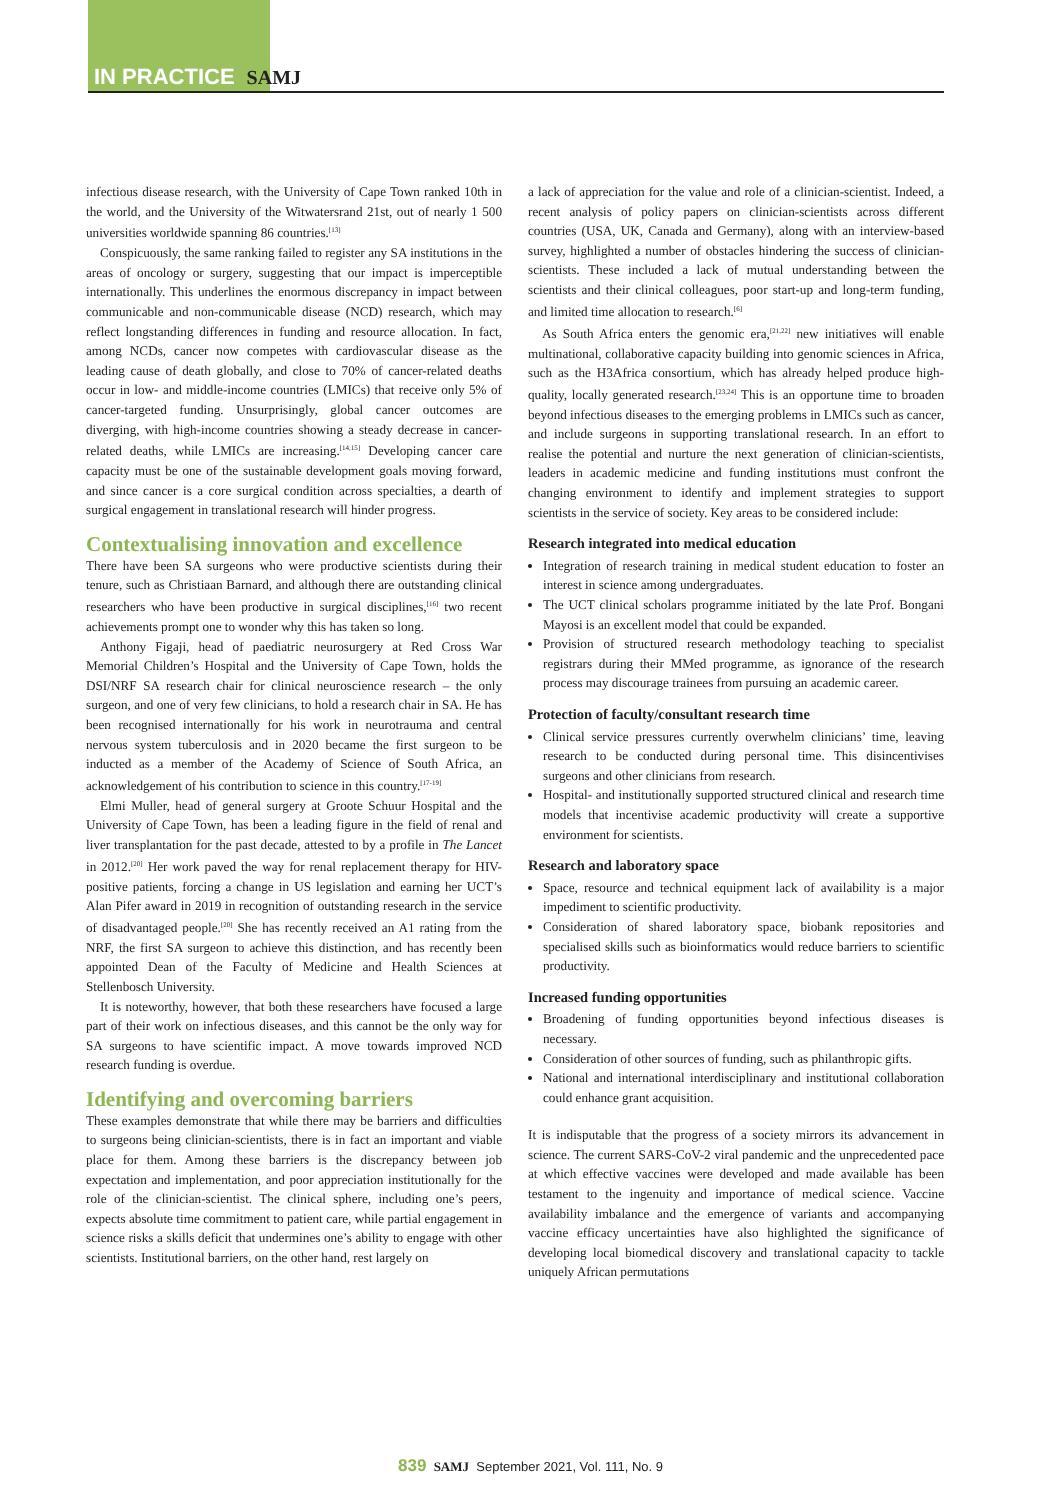IN PRACTICE SAMJ
infectious disease research, with the University of Cape Town ranked 10th in the world, and the University of the Witwatersrand 21st, out of nearly 1 500 universities worldwide spanning 86 countries.<sup>[13]</sup>
Conspicuously, the same ranking failed to register any SA institutions in the areas of oncology or surgery, suggesting that our impact is imperceptible internationally. This underlines the enormous discrepancy in impact between communicable and non-communicable disease (NCD) research, which may reflect longstanding differences in funding and resource allocation. In fact, among NCDs, cancer now competes with cardiovascular disease as the leading cause of death globally, and close to 70% of cancer-related deaths occur in low- and middle-income countries (LMICs) that receive only 5% of cancer-targeted funding. Unsurprisingly, global cancer outcomes are diverging, with high-income countries showing a steady decrease in cancer-related deaths, while LMICs are increasing.<sup>[14,15]</sup> Developing cancer care capacity must be one of the sustainable development goals moving forward, and since cancer is a core surgical condition across specialties, a dearth of surgical engagement in translational research will hinder progress.
Contextualising innovation and excellence
There have been SA surgeons who were productive scientists during their tenure, such as Christiaan Barnard, and although there are outstanding clinical researchers who have been productive in surgical disciplines,<sup>[16]</sup> two recent achievements prompt one to wonder why this has taken so long.
Anthony Figaji, head of paediatric neurosurgery at Red Cross War Memorial Children’s Hospital and the University of Cape Town, holds the DSI/NRF SA research chair for clinical neuroscience research – the only surgeon, and one of very few clinicians, to hold a research chair in SA. He has been recognised internationally for his work in neurotrauma and central nervous system tuberculosis and in 2020 became the first surgeon to be inducted as a member of the Academy of Science of South Africa, an acknowledgement of his contribution to science in this country.<sup>[17-19]</sup>
Elmi Muller, head of general surgery at Groote Schuur Hospital and the University of Cape Town, has been a leading figure in the field of renal and liver transplantation for the past decade, attested to by a profile in The Lancet in 2012.<sup>[20]</sup> Her work paved the way for renal replacement therapy for HIV-positive patients, forcing a change in US legislation and earning her UCT’s Alan Pifer award in 2019 in recognition of outstanding research in the service of disadvantaged people.<sup>[20]</sup> She has recently received an A1 rating from the NRF, the first SA surgeon to achieve this distinction, and has recently been appointed Dean of the Faculty of Medicine and Health Sciences at Stellenbosch University.
It is noteworthy, however, that both these researchers have focused a large part of their work on infectious diseases, and this cannot be the only way for SA surgeons to have scientific impact. A move towards improved NCD research funding is overdue.
Identifying and overcoming barriers
These examples demonstrate that while there may be barriers and difficulties to surgeons being clinician-scientists, there is in fact an important and viable place for them. Among these barriers is the discrepancy between job expectation and implementation, and poor appreciation institutionally for the role of the clinician-scientist. The clinical sphere, including one’s peers, expects absolute time commitment to patient care, while partial engagement in science risks a skills deficit that undermines one’s ability to engage with other scientists. Institutional barriers, on the other hand, rest largely on
a lack of appreciation for the value and role of a clinician-scientist. Indeed, a recent analysis of policy papers on clinician-scientists across different countries (USA, UK, Canada and Germany), along with an interview-based survey, highlighted a number of obstacles hindering the success of clinician-scientists. These included a lack of mutual understanding between the scientists and their clinical colleagues, poor start-up and long-term funding, and limited time allocation to research.<sup>[6]</sup>
As South Africa enters the genomic era,<sup>[21,22]</sup> new initiatives will enable multinational, collaborative capacity building into genomic sciences in Africa, such as the H3Africa consortium, which has already helped produce high-quality, locally generated research.<sup>[23,24]</sup> This is an opportune time to broaden beyond infectious diseases to the emerging problems in LMICs such as cancer, and include surgeons in supporting translational research. In an effort to realise the potential and nurture the next generation of clinician-scientists, leaders in academic medicine and funding institutions must confront the changing environment to identify and implement strategies to support scientists in the service of society. Key areas to be considered include:
Research integrated into medical education
Integration of research training in medical student education to foster an interest in science among undergraduates.
The UCT clinical scholars programme initiated by the late Prof. Bongani Mayosi is an excellent model that could be expanded.
Provision of structured research methodology teaching to specialist registrars during their MMed programme, as ignorance of the research process may discourage trainees from pursuing an academic career.
Protection of faculty/consultant research time
Clinical service pressures currently overwhelm clinicians’ time, leaving research to be conducted during personal time. This disincentivises surgeons and other clinicians from research.
Hospital- and institutionally supported structured clinical and research time models that incentivise academic productivity will create a supportive environment for scientists.
Research and laboratory space
Space, resource and technical equipment lack of availability is a major impediment to scientific productivity.
Consideration of shared laboratory space, biobank repositories and specialised skills such as bioinformatics would reduce barriers to scientific productivity.
Increased funding opportunities
Broadening of funding opportunities beyond infectious diseases is necessary.
Consideration of other sources of funding, such as philanthropic gifts.
National and international interdisciplinary and institutional collaboration could enhance grant acquisition.
It is indisputable that the progress of a society mirrors its advancement in science. The current SARS-CoV-2 viral pandemic and the unprecedented pace at which effective vaccines were developed and made available has been testament to the ingenuity and importance of medical science. Vaccine availability imbalance and the emergence of variants and accompanying vaccine efficacy uncertainties have also highlighted the significance of developing local biomedical discovery and translational capacity to tackle uniquely African permutations
839 SAMJ September 2021, Vol. 111, No. 9